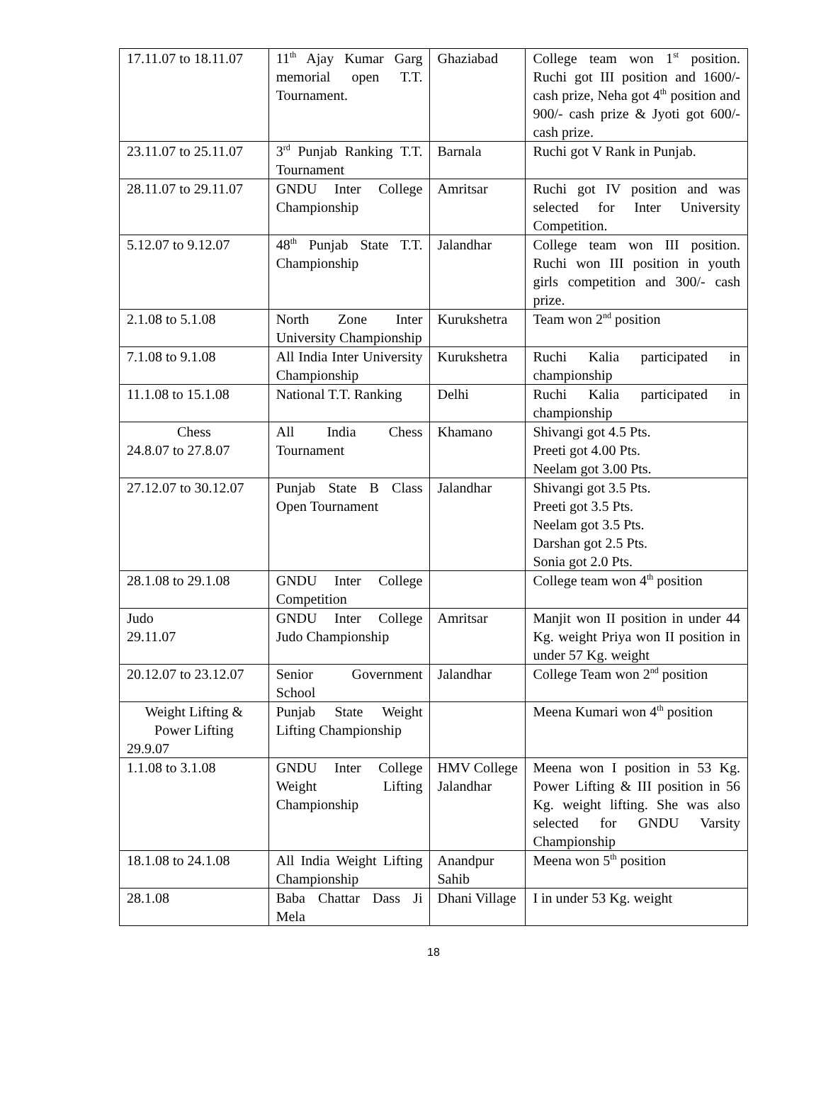| 17.11.07 to 18.11.07 | 11<sup>th</sup> Ajay Kumar Garg memorial open T.T. Tournament. | Ghaziabad | College team won 1<sup>st</sup> position. Ruchi got III position and 1600/- cash prize, Neha got 4<sup>th</sup> position and 900/- cash prize & Jyoti got 600/- cash prize. |
| 23.11.07 to 25.11.07 | 3<sup>rd</sup> Punjab Ranking T.T. Tournament | Barnala | Ruchi got V Rank in Punjab. |
| 28.11.07 to 29.11.07 | GNDU Inter College Championship | Amritsar | Ruchi got IV position and was selected for Inter University Competition. |
| 5.12.07 to 9.12.07 | 48<sup>th</sup> Punjab State T.T. Championship | Jalandhar | College team won III position. Ruchi won III position in youth girls competition and 300/- cash prize. |
| 2.1.08 to 5.1.08 | North Zone Inter University Championship | Kurukshetra | Team won 2<sup>nd</sup> position |
| 7.1.08 to 9.1.08 | All India Inter University Championship | Kurukshetra | Ruchi Kalia participated in championship |
| 11.1.08 to 15.1.08 | National T.T. Ranking | Delhi | Ruchi Kalia participated in championship |
| Chess 24.8.07 to 27.8.07 | All India Chess Tournament | Khamano | Shivangi got 4.5 Pts. Preeti got 4.00 Pts. Neelam got 3.00 Pts. |
| 27.12.07 to 30.12.07 | Punjab State B Class Open Tournament | Jalandhar | Shivangi got 3.5 Pts. Preeti got 3.5 Pts. Neelam got 3.5 Pts. Darshan got 2.5 Pts. Sonia got 2.0 Pts. |
| 28.1.08 to 29.1.08 | GNDU Inter College Competition | | College team won 4<sup>th</sup> position |
| Judo 29.11.07 | GNDU Inter College Judo Championship | Amritsar | Manjit won II position in under 44 Kg. weight Priya won II position in under 57 Kg. weight |
| 20.12.07 to 23.12.07 | Senior Government School | Jalandhar | College Team won 2<sup>nd</sup> position |
| Weight Lifting & Power Lifting 29.9.07 | Punjab State Weight Lifting Championship | | Meena Kumari won 4<sup>th</sup> position |
| 1.1.08 to 3.1.08 | GNDU Inter College Weight Lifting Championship | HMV College Jalandhar | Meena won I position in 53 Kg. Power Lifting & III position in 56 Kg. weight lifting. She was also selected for GNDU Varsity Championship |
| 18.1.08 to 24.1.08 | All India Weight Lifting Championship | Anandpur Sahib | Meena won 5<sup>th</sup> position |
| 28.1.08 | Baba Chattar Dass Ji Mela | Dhani Village | I in under 53 Kg. weight |
18